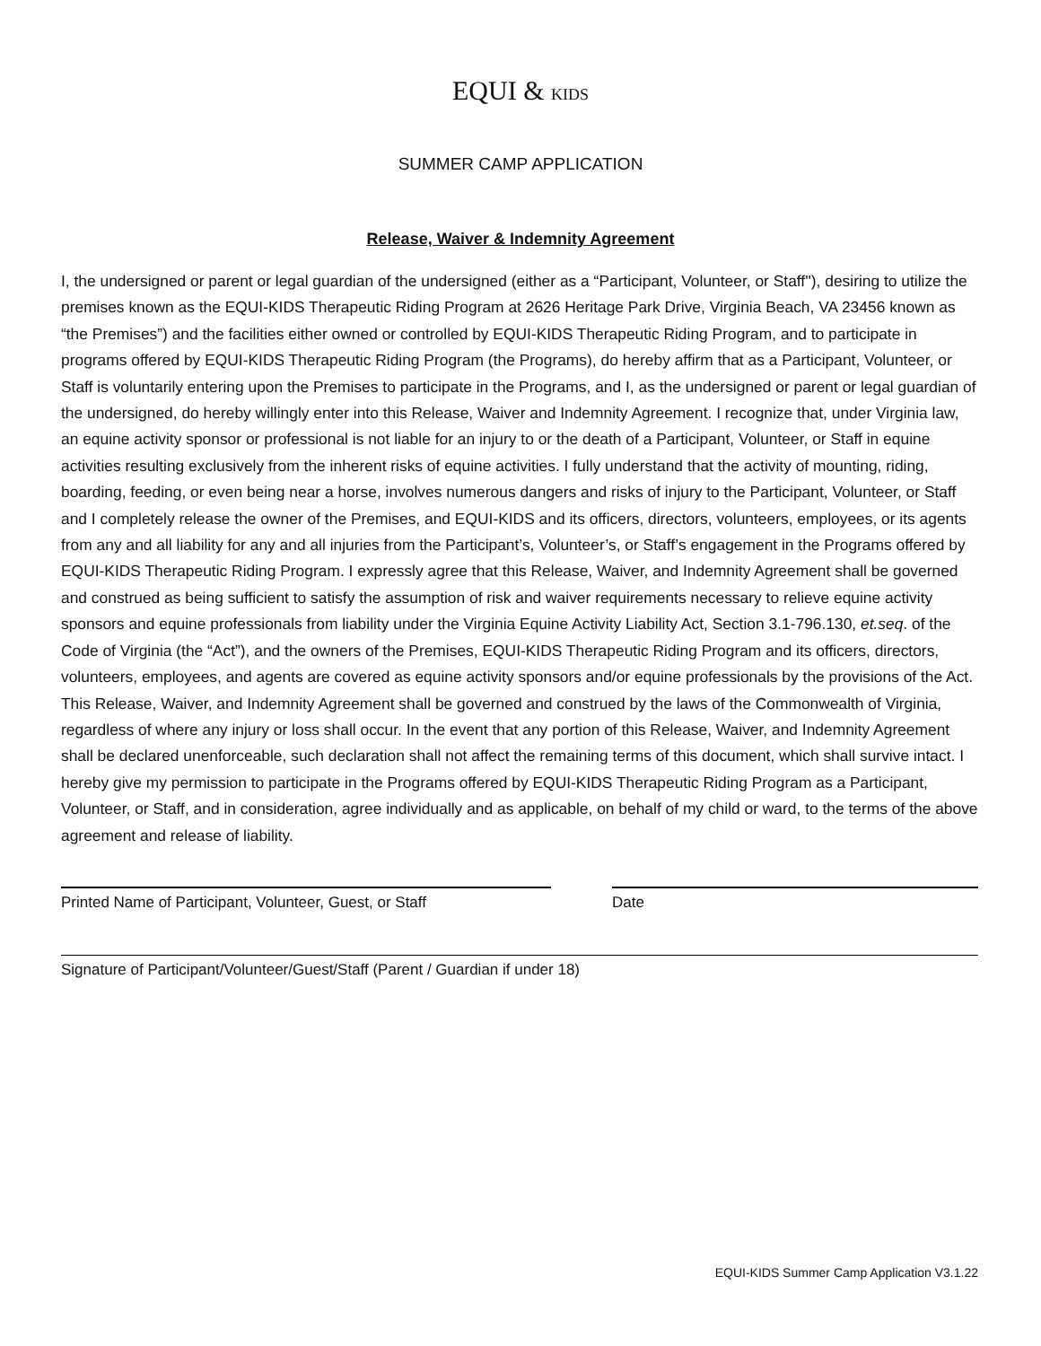EQUI & KIDS
SUMMER CAMP APPLICATION
Release, Waiver & Indemnity Agreement
I, the undersigned or parent or legal guardian of the undersigned (either as a “Participant, Volunteer, or Staff''), desiring to utilize the premises known as the EQUI-KIDS Therapeutic Riding Program at 2626 Heritage Park Drive, Virginia Beach, VA 23456 known as “the Premises”) and the facilities either owned or controlled by EQUI-KIDS Therapeutic Riding Program, and to participate in programs offered by EQUI-KIDS Therapeutic Riding Program (the Programs), do hereby affirm that as a Participant, Volunteer, or Staff is voluntarily entering upon the Premises to participate in the Programs, and I, as the undersigned or parent or legal guardian of the undersigned, do hereby willingly enter into this Release, Waiver and Indemnity Agreement. I recognize that, under Virginia law, an equine activity sponsor or professional is not liable for an injury to or the death of a Participant, Volunteer, or Staff in equine activities resulting exclusively from the inherent risks of equine activities. I fully understand that the activity of mounting, riding, boarding, feeding, or even being near a horse, involves numerous dangers and risks of injury to the Participant, Volunteer, or Staff and I completely release the owner of the Premises, and EQUI-KIDS and its officers, directors, volunteers, employees, or its agents from any and all liability for any and all injuries from the Participant’s, Volunteer’s, or Staff’s engagement in the Programs offered by EQUI-KIDS Therapeutic Riding Program. I expressly agree that this Release, Waiver, and Indemnity Agreement shall be governed and construed as being sufficient to satisfy the assumption of risk and waiver requirements necessary to relieve equine activity sponsors and equine professionals from liability under the Virginia Equine Activity Liability Act, Section 3.1-796.130, et.seq. of the Code of Virginia (the “Act”), and the owners of the Premises, EQUI-KIDS Therapeutic Riding Program and its officers, directors, volunteers, employees, and agents are covered as equine activity sponsors and/or equine professionals by the provisions of the Act. This Release, Waiver, and Indemnity Agreement shall be governed and construed by the laws of the Commonwealth of Virginia, regardless of where any injury or loss shall occur. In the event that any portion of this Release, Waiver, and Indemnity Agreement shall be declared unenforceable, such declaration shall not affect the remaining terms of this document, which shall survive intact. I hereby give my permission to participate in the Programs offered by EQUI-KIDS Therapeutic Riding Program as a Participant, Volunteer, or Staff, and in consideration, agree individually and as applicable, on behalf of my child or ward, to the terms of the above agreement and release of liability.
Printed Name of Participant, Volunteer, Guest, or Staff
Date
Signature of Participant/Volunteer/Guest/Staff (Parent / Guardian if under 18)
EQUI-KIDS Summer Camp Application V3.1.22